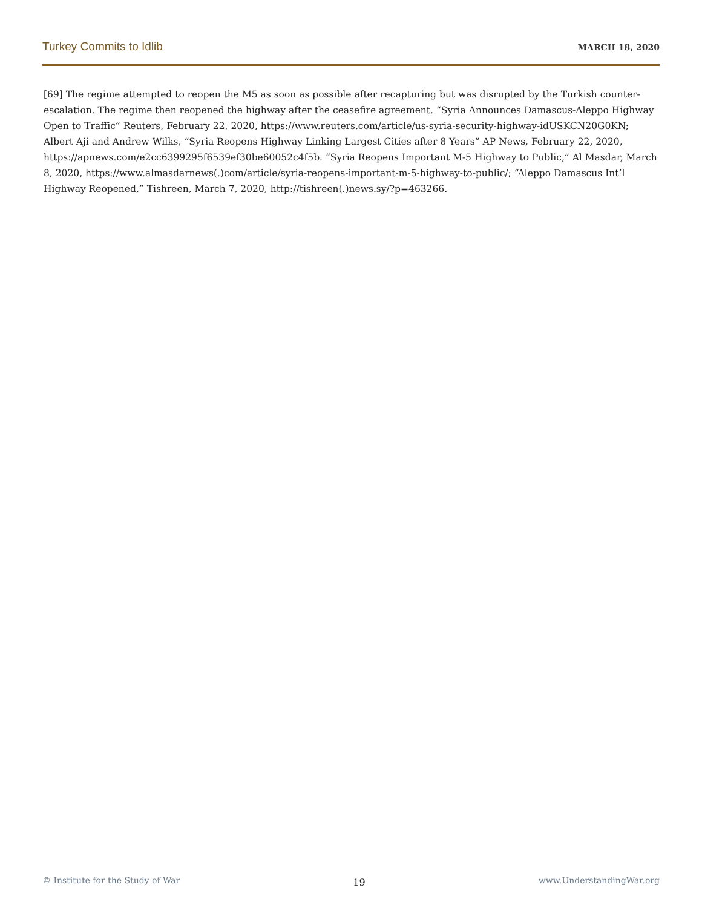Turkey Commits to Idlib MARCH 18, 2020
[69] The regime attempted to reopen the M5 as soon as possible after recapturing but was disrupted by the Turkish counter-escalation. The regime then reopened the highway after the ceasefire agreement. “Syria Announces Damascus-Aleppo Highway Open to Traffic” Reuters, February 22, 2020, https://www.reuters.com/article/us-syria-security-highway-idUSKCN20G0KN; Albert Aji and Andrew Wilks, “Syria Reopens Highway Linking Largest Cities after 8 Years” AP News, February 22, 2020, https://apnews.com/e2cc6399295f6539ef30be60052c4f5b. “Syria Reopens Important M-5 Highway to Public,” Al Masdar, March 8, 2020, https://www.almasdarnews(.)com/article/syria-reopens-important-m-5-highway-to-public/; “Aleppo Damascus Int’l Highway Reopened,” Tishreen, March 7, 2020, http://tishreen(.)news.sy/?p=463266.
© Institute for the Study of War 19 www.UnderstandingWar.org